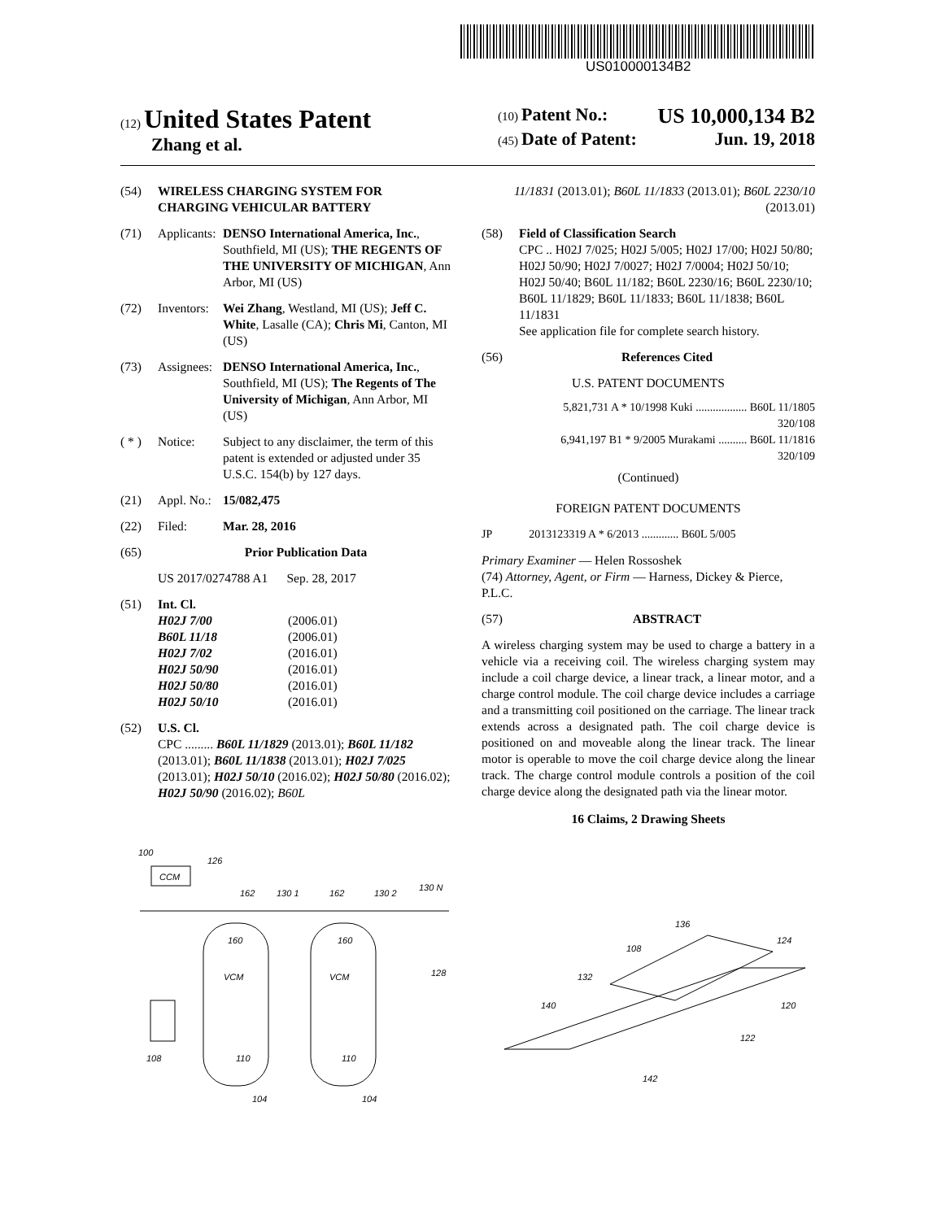US010000134B2
(12) United States Patent
Zhang et al.
(10) Patent No.: US 10,000,134 B2
(45) Date of Patent: Jun. 19, 2018
(54) WIRELESS CHARGING SYSTEM FOR CHARGING VEHICULAR BATTERY
(71) Applicants: DENSO International America, Inc., Southfield, MI (US); THE REGENTS OF THE UNIVERSITY OF MICHIGAN, Ann Arbor, MI (US)
(72) Inventors: Wei Zhang, Westland, MI (US); Jeff C. White, Lasalle (CA); Chris Mi, Canton, MI (US)
(73) Assignees: DENSO International America, Inc., Southfield, MI (US); The Regents of The University of Michigan, Ann Arbor, MI (US)
( * ) Notice: Subject to any disclaimer, the term of this patent is extended or adjusted under 35 U.S.C. 154(b) by 127 days.
(21) Appl. No.: 15/082,475
(22) Filed: Mar. 28, 2016
(65) Prior Publication Data
US 2017/0274788 A1 Sep. 28, 2017
(51) Int. Cl.
| H02J 7/00 | (2006.01) |
| B60L 11/18 | (2006.01) |
| H02J 7/02 | (2016.01) |
| H02J 50/90 | (2016.01) |
| H02J 50/80 | (2016.01) |
| H02J 50/10 | (2016.01) |
(52) U.S. Cl.
CPC ......... B60L 11/1829 (2013.01); B60L 11/182 (2013.01); B60L 11/1838 (2013.01); H02J 7/025 (2013.01); H02J 50/10 (2016.02); H02J 50/80 (2016.02); H02J 50/90 (2016.02); B60L
11/1831 (2013.01); B60L 11/1833 (2013.01); B60L 2230/10 (2013.01)
(58) Field of Classification Search
CPC .. H02J 7/025; H02J 5/005; H02J 17/00; H02J 50/80; H02J 50/90; H02J 7/0027; H02J 7/0004; H02J 50/10; H02J 50/40; B60L 11/182; B60L 2230/16; B60L 2230/10; B60L 11/1829; B60L 11/1833; B60L 11/1838; B60L 11/1831
See application file for complete search history.
(56) References Cited
U.S. PATENT DOCUMENTS
5,821,731 A * 10/1998 Kuki .................. B60L 11/1805
320/108
6,941,197 B1 * 9/2005 Murakami .......... B60L 11/1816
320/109
(Continued)
FOREIGN PATENT DOCUMENTS
JP 2013123319 A * 6/2013 ............. B60L 5/005
Primary Examiner — Helen Rossoshek
(74) Attorney, Agent, or Firm — Harness, Dickey & Pierce, P.L.C.
(57) ABSTRACT
A wireless charging system may be used to charge a battery in a vehicle via a receiving coil. The wireless charging system may include a coil charge device, a linear track, a linear motor, and a charge control module. The coil charge device includes a carriage and a transmitting coil positioned on the carriage. The linear track extends across a designated path. The coil charge device is positioned on and moveable along the linear track. The linear motor is operable to move the coil charge device along the linear track. The charge control module controls a position of the coil charge device along the designated path via the linear motor.
16 Claims, 2 Drawing Sheets
100
CCM
126
162
130 1
162
130 2
130 N
VCM
VCM
160
160
108
110
110
104
104
128
136
124
108
132
140
120
122
142